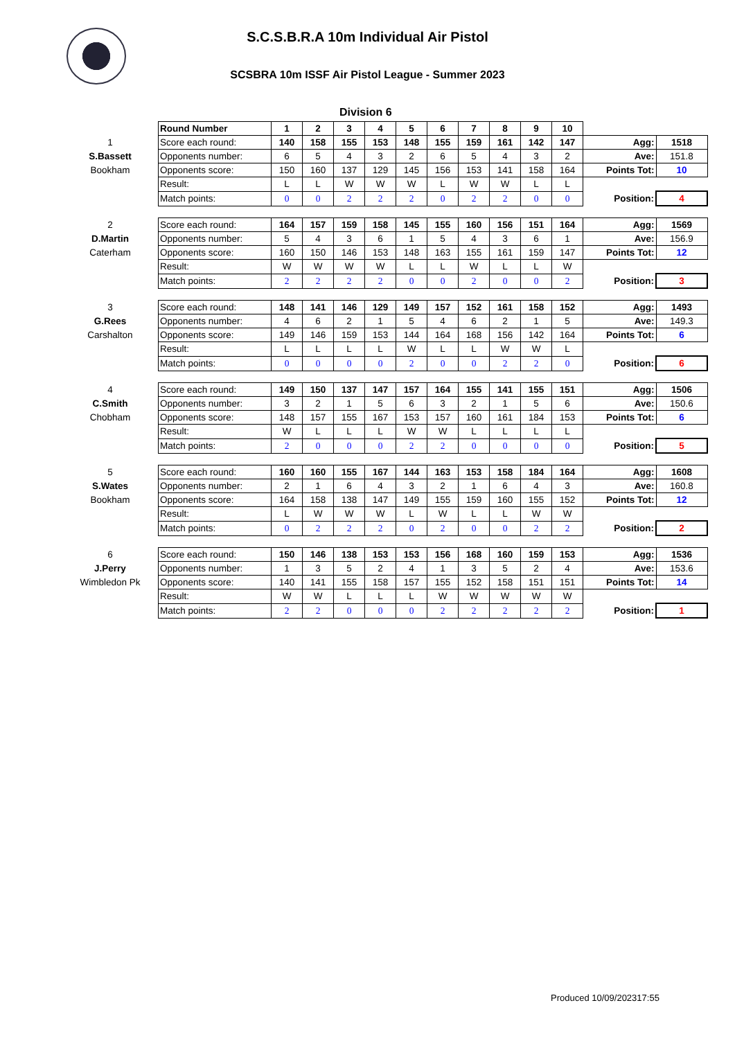S.C.S.B.R.A 10m Individual Air Pistol
SCSBRA 10m ISSF Air Pistol League - Summer 2023
Division 6
| | Round Number | 1 | 2 | 3 | 4 | 5 | 6 | 7 | 8 | 9 | 10 | | |
| 1 | Score each round: | 140 | 158 | 155 | 153 | 148 | 155 | 159 | 161 | 142 | 147 | Agg: | 1518 |
| S.Bassett | Opponents number: | 6 | 5 | 4 | 3 | 2 | 6 | 5 | 4 | 3 | 2 | Ave: | 151.8 |
| Bookham | Opponents score: | 150 | 160 | 137 | 129 | 145 | 156 | 153 | 141 | 158 | 164 | Points Tot: | 10 |
| | Result: | L | L | W | W | W | L | W | W | L | L | | |
| | Match points: | 0 | 0 | 2 | 2 | 2 | 0 | 2 | 2 | 0 | 0 | Position: | 4 |
| 2 | Score each round: | 164 | 157 | 159 | 158 | 145 | 155 | 160 | 156 | 151 | 164 | Agg: | 1569 |
| D.Martin | Opponents number: | 5 | 4 | 3 | 6 | 1 | 5 | 4 | 3 | 6 | 1 | Ave: | 156.9 |
| Caterham | Opponents score: | 160 | 150 | 146 | 153 | 148 | 163 | 155 | 161 | 159 | 147 | Points Tot: | 12 |
| | Result: | W | W | W | W | L | L | W | L | L | W | | |
| | Match points: | 2 | 2 | 2 | 2 | 0 | 0 | 2 | 0 | 0 | 2 | Position: | 3 |
| 3 | Score each round: | 148 | 141 | 146 | 129 | 149 | 157 | 152 | 161 | 158 | 152 | Agg: | 1493 |
| G.Rees | Opponents number: | 4 | 6 | 2 | 1 | 5 | 4 | 6 | 2 | 1 | 5 | Ave: | 149.3 |
| Carshalton | Opponents score: | 149 | 146 | 159 | 153 | 144 | 164 | 168 | 156 | 142 | 164 | Points Tot: | 6 |
| | Result: | L | L | L | L | W | L | L | W | W | L | | |
| | Match points: | 0 | 0 | 0 | 0 | 2 | 0 | 0 | 2 | 2 | 0 | Position: | 6 |
| 4 | Score each round: | 149 | 150 | 137 | 147 | 157 | 164 | 155 | 141 | 155 | 151 | Agg: | 1506 |
| C.Smith | Opponents number: | 3 | 2 | 1 | 5 | 6 | 3 | 2 | 1 | 5 | 6 | Ave: | 150.6 |
| Chobham | Opponents score: | 148 | 157 | 155 | 167 | 153 | 157 | 160 | 161 | 184 | 153 | Points Tot: | 6 |
| | Result: | W | L | L | L | W | W | L | L | L | L | | |
| | Match points: | 2 | 0 | 0 | 0 | 2 | 2 | 0 | 0 | 0 | 0 | Position: | 5 |
| 5 | Score each round: | 160 | 160 | 155 | 167 | 144 | 163 | 153 | 158 | 184 | 164 | Agg: | 1608 |
| S.Wates | Opponents number: | 2 | 1 | 6 | 4 | 3 | 2 | 1 | 6 | 4 | 3 | Ave: | 160.8 |
| Bookham | Opponents score: | 164 | 158 | 138 | 147 | 149 | 155 | 159 | 160 | 155 | 152 | Points Tot: | 12 |
| | Result: | L | W | W | W | L | W | L | L | W | W | | |
| | Match points: | 0 | 2 | 2 | 2 | 0 | 2 | 0 | 0 | 2 | 2 | Position: | 2 |
| 6 | Score each round: | 150 | 146 | 138 | 153 | 153 | 156 | 168 | 160 | 159 | 153 | Agg: | 1536 |
| J.Perry | Opponents number: | 1 | 3 | 5 | 2 | 4 | 1 | 3 | 5 | 2 | 4 | Ave: | 153.6 |
| Wimbledon Pk | Opponents score: | 140 | 141 | 155 | 158 | 157 | 155 | 152 | 158 | 151 | 151 | Points Tot: | 14 |
| | Result: | W | W | L | L | L | W | W | W | W | W | | |
| | Match points: | 2 | 2 | 0 | 0 | 0 | 2 | 2 | 2 | 2 | 2 | Position: | 1 |
Produced 10/09/202317:55